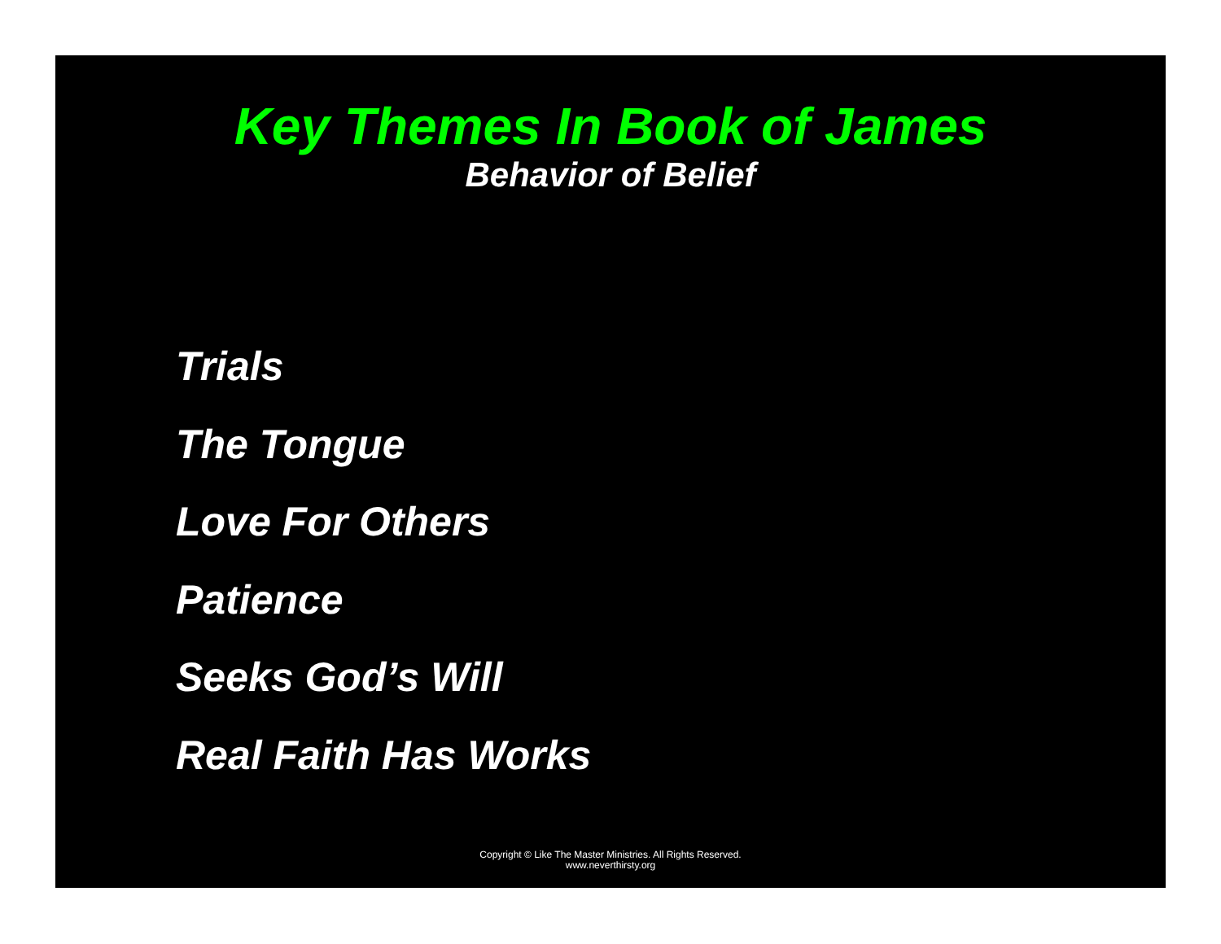Key Themes In Book of James
Behavior of Belief
Trials
The Tongue
Love For Others
Patience
Seeks God’s Will
Real Faith Has Works
Copyright © Like The Master Ministries. All Rights Reserved.
www.neverthirsty.org